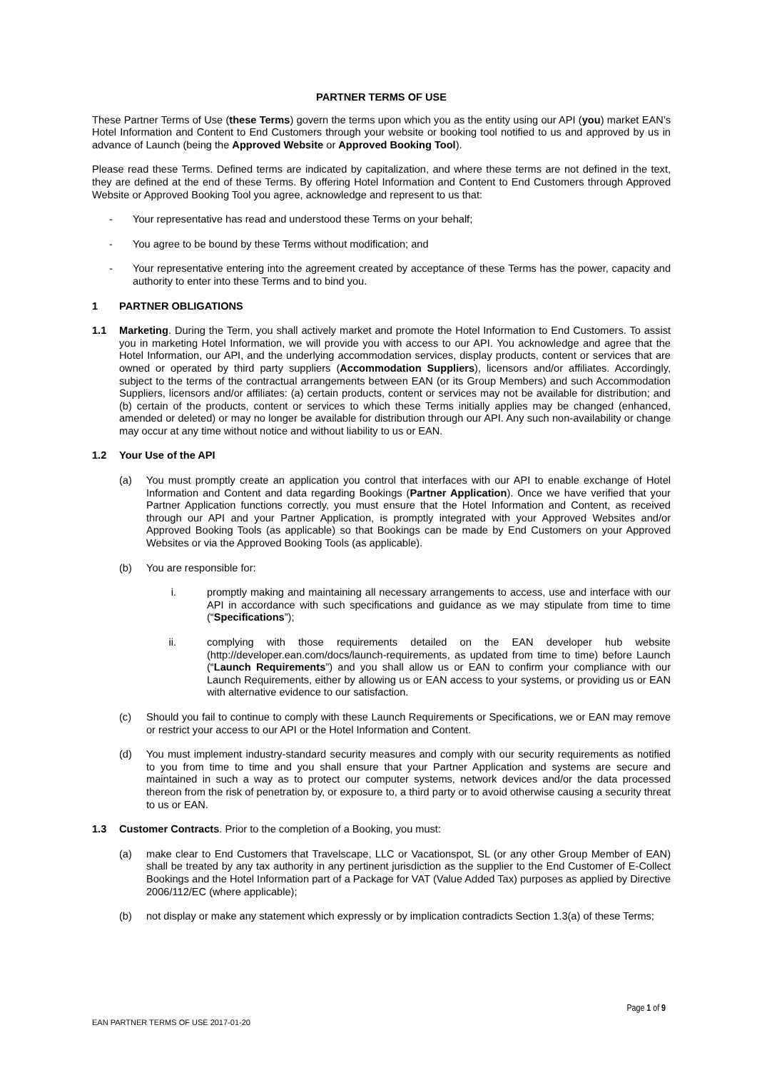PARTNER TERMS OF USE
These Partner Terms of Use (these Terms) govern the terms upon which you as the entity using our API (you) market EAN’s Hotel Information and Content to End Customers through your website or booking tool notified to us and approved by us in advance of Launch (being the Approved Website or Approved Booking Tool).
Please read these Terms. Defined terms are indicated by capitalization, and where these terms are not defined in the text, they are defined at the end of these Terms. By offering Hotel Information and Content to End Customers through Approved Website or Approved Booking Tool you agree, acknowledge and represent to us that:
- Your representative has read and understood these Terms on your behalf;
- You agree to be bound by these Terms without modification; and
- Your representative entering into the agreement created by acceptance of these Terms has the power, capacity and authority to enter into these Terms and to bind you.
1 PARTNER OBLIGATIONS
1.1 Marketing. During the Term, you shall actively market and promote the Hotel Information to End Customers. To assist you in marketing Hotel Information, we will provide you with access to our API. You acknowledge and agree that the Hotel Information, our API, and the underlying accommodation services, display products, content or services that are owned or operated by third party suppliers (Accommodation Suppliers), licensors and/or affiliates. Accordingly, subject to the terms of the contractual arrangements between EAN (or its Group Members) and such Accommodation Suppliers, licensors and/or affiliates: (a) certain products, content or services may not be available for distribution; and (b) certain of the products, content or services to which these Terms initially applies may be changed (enhanced, amended or deleted) or may no longer be available for distribution through our API. Any such non-availability or change may occur at any time without notice and without liability to us or EAN.
1.2 Your Use of the API
(a) You must promptly create an application you control that interfaces with our API to enable exchange of Hotel Information and Content and data regarding Bookings (Partner Application). Once we have verified that your Partner Application functions correctly, you must ensure that the Hotel Information and Content, as received through our API and your Partner Application, is promptly integrated with your Approved Websites and/or Approved Booking Tools (as applicable) so that Bookings can be made by End Customers on your Approved Websites or via the Approved Booking Tools (as applicable).
(b) You are responsible for:
i. promptly making and maintaining all necessary arrangements to access, use and interface with our API in accordance with such specifications and guidance as we may stipulate from time to time (“Specifications”);
ii. complying with those requirements detailed on the EAN developer hub website (http://developer.ean.com/docs/launch-requirements, as updated from time to time) before Launch (“Launch Requirements”) and you shall allow us or EAN to confirm your compliance with our Launch Requirements, either by allowing us or EAN access to your systems, or providing us or EAN with alternative evidence to our satisfaction.
(c) Should you fail to continue to comply with these Launch Requirements or Specifications, we or EAN may remove or restrict your access to our API or the Hotel Information and Content.
(d) You must implement industry-standard security measures and comply with our security requirements as notified to you from time to time and you shall ensure that your Partner Application and systems are secure and maintained in such a way as to protect our computer systems, network devices and/or the data processed thereon from the risk of penetration by, or exposure to, a third party or to avoid otherwise causing a security threat to us or EAN.
1.3 Customer Contracts. Prior to the completion of a Booking, you must:
(a) make clear to End Customers that Travelscape, LLC or Vacationspot, SL (or any other Group Member of EAN) shall be treated by any tax authority in any pertinent jurisdiction as the supplier to the End Customer of E-Collect Bookings and the Hotel Information part of a Package for VAT (Value Added Tax) purposes as applied by Directive 2006/112/EC (where applicable);
(b) not display or make any statement which expressly or by implication contradicts Section 1.3(a) of these Terms;
Page 1 of 9
EAN PARTNER TERMS OF USE 2017-01-20